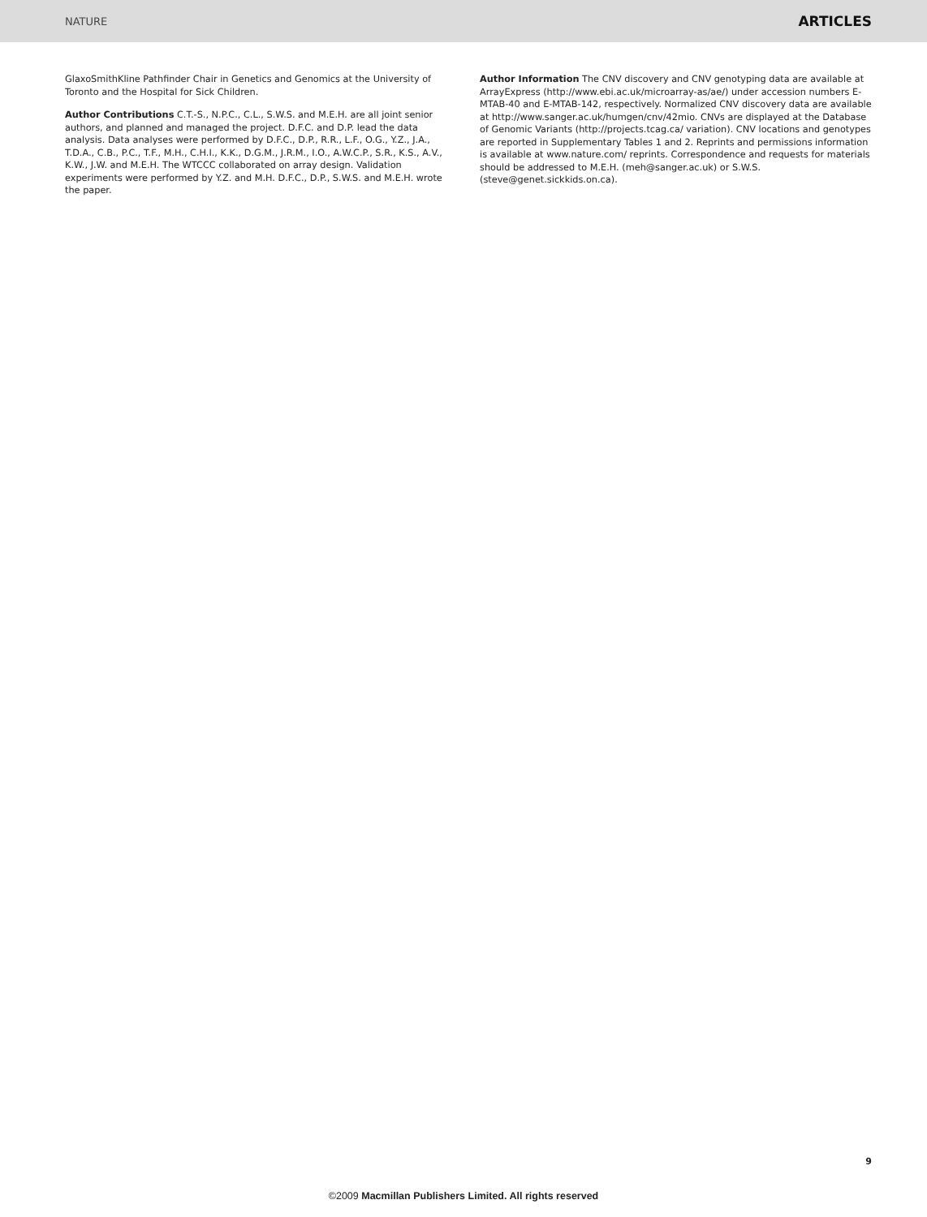NATURE ARTICLES
GlaxoSmithKline Pathfinder Chair in Genetics and Genomics at the University of Toronto and the Hospital for Sick Children.
Author Contributions C.T.-S., N.P.C., C.L., S.W.S. and M.E.H. are all joint senior authors, and planned and managed the project. D.F.C. and D.P. lead the data analysis. Data analyses were performed by D.F.C., D.P., R.R., L.F., O.G., Y.Z., J.A., T.D.A., C.B., P.C., T.F., M.H., C.H.I., K.K., D.G.M., J.R.M., I.O., A.W.C.P., S.R., K.S., A.V., K.W., J.W. and M.E.H. The WTCCC collaborated on array design. Validation experiments were performed by Y.Z. and M.H. D.F.C., D.P., S.W.S. and M.E.H. wrote the paper.
Author Information The CNV discovery and CNV genotyping data are available at ArrayExpress (http://www.ebi.ac.uk/microarray-as/ae/) under accession numbers E-MTAB-40 and E-MTAB-142, respectively. Normalized CNV discovery data are available at http://www.sanger.ac.uk/humgen/cnv/42mio. CNVs are displayed at the Database of Genomic Variants (http://projects.tcag.ca/ variation). CNV locations and genotypes are reported in Supplementary Tables 1 and 2. Reprints and permissions information is available at www.nature.com/ reprints. Correspondence and requests for materials should be addressed to M.E.H. (meh@sanger.ac.uk) or S.W.S. (steve@genet.sickkids.on.ca).
9
©2009 Macmillan Publishers Limited. All rights reserved